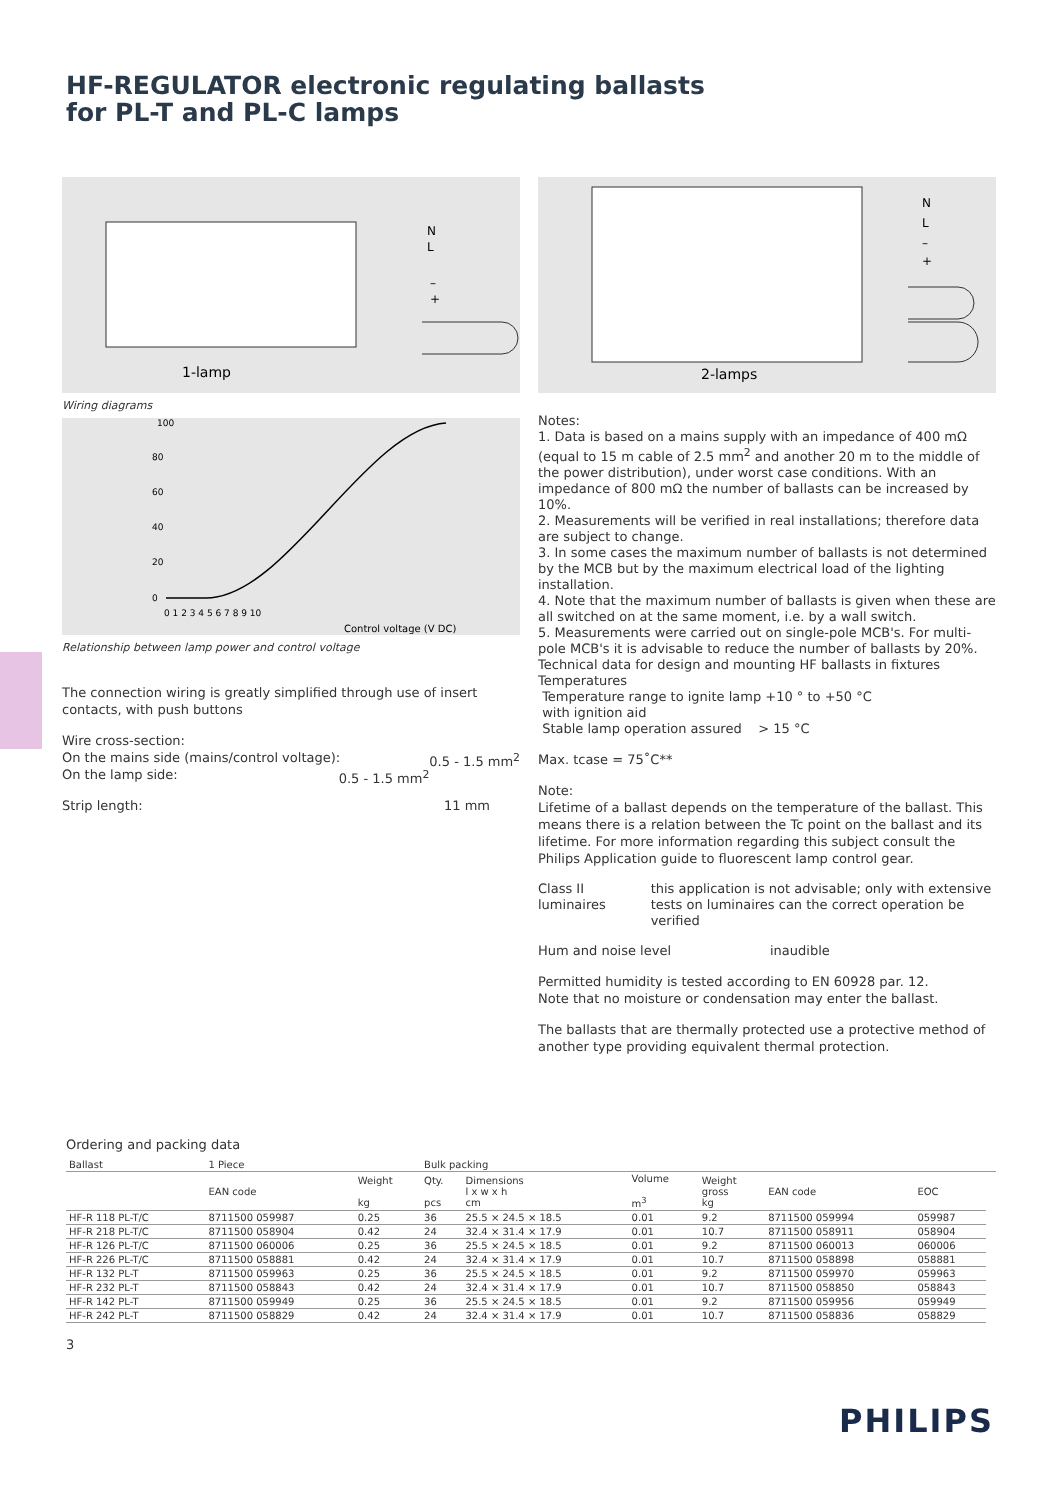HF-REGULATOR electronic regulating ballasts
for PL-T and PL-C lamps
1-lamp
N
L
–
+
Wiring diagrams
100
80
60
40
20
0
0 1 2 3 4 5 6 7 8 9 10
Control voltage (V DC)
Relationship between lamp power and control voltage
The connection wiring is greatly simplified through use of insert contacts, with push buttons
Wire cross-section:
On the mains side (mains/control voltage): 0.5 - 1.5 mm<sup>2</sup>
On the lamp side: 0.5 - 1.5 mm<sup>2</sup>
Strip length: 11 mm
2-lamps
N
L
–
+
Notes:
1. Data is based on a mains supply with an impedance of 400 mΩ (equal to 15 m cable of 2.5 mm<sup>2</sup> and another 20 m to the middle of the power distribution), under worst case conditions. With an impedance of 800 mΩ the number of ballasts can be increased by 10%.
2. Measurements will be verified in real installations; therefore data are subject to change.
3. In some cases the maximum number of ballasts is not determined by the MCB but by the maximum electrical load of the lighting installation.
4. Note that the maximum number of ballasts is given when these are all switched on at the same moment, i.e. by a wall switch.
5. Measurements were carried out on single-pole MCB's. For multi-pole MCB's it is advisable to reduce the number of ballasts by 20%.
Technical data for design and mounting HF ballasts in fixtures
Temperatures
Temperature range to ignite lamp +10 ° to +50 °C
with ignition aid
Stable lamp operation assured > 15 °C
Max. tcase = 75˚C**
Note:
Lifetime of a ballast depends on the temperature of the ballast. This means there is a relation between the Tc point on the ballast and its lifetime. For more information regarding this subject consult the Philips Application guide to fluorescent lamp control gear.
Class II luminaires this application is not advisable; only with extensive tests on luminaires can the correct operation be verified
Hum and noise level inaudible
Permitted humidity is tested according to EN 60928 par. 12.
Note that no moisture or condensation may enter the ballast.
The ballasts that are thermally protected use a protective method of another type providing equivalent thermal protection.
Ordering and packing data
| Ballast | 1 Piece | | Bulk packing | | | | | | |
| --- | --- | --- | --- | --- | --- | --- | --- | --- | --- |
| | EAN code | Weight kg | Qty. pcs | Dimensions l x w x h cm | Volume m<sup>3</sup> | Weight gross kg | EAN code | EOC | |
| HF-R 118 PL-T/C | 8711500 059987 | 0.25 | 36 | 25.5 × 24.5 × 18.5 | 0.01 | 9.2 | 8711500 059994 | 059987 | |
| HF-R 218 PL-T/C | 8711500 058904 | 0.42 | 24 | 32.4 × 31.4 × 17.9 | 0.01 | 10.7 | 8711500 058911 | 058904 | |
| HF-R 126 PL-T/C | 8711500 060006 | 0.25 | 36 | 25.5 × 24.5 × 18.5 | 0.01 | 9.2 | 8711500 060013 | 060006 | |
| HF-R 226 PL-T/C | 8711500 058881 | 0.42 | 24 | 32.4 × 31.4 × 17.9 | 0.01 | 10.7 | 8711500 058898 | 058881 | |
| HF-R 132 PL-T | 8711500 059963 | 0.25 | 36 | 25.5 × 24.5 × 18.5 | 0.01 | 9.2 | 8711500 059970 | 059963 | |
| HF-R 232 PL-T | 8711500 058843 | 0.42 | 24 | 32.4 × 31.4 × 17.9 | 0.01 | 10.7 | 8711500 058850 | 058843 | |
| HF-R 142 PL-T | 8711500 059949 | 0.25 | 36 | 25.5 × 24.5 × 18.5 | 0.01 | 9.2 | 8711500 059956 | 059949 | |
| HF-R 242 PL-T | 8711500 058829 | 0.42 | 24 | 32.4 × 31.4 × 17.9 | 0.01 | 10.7 | 8711500 058836 | 058829 | |
3
PHILIPS